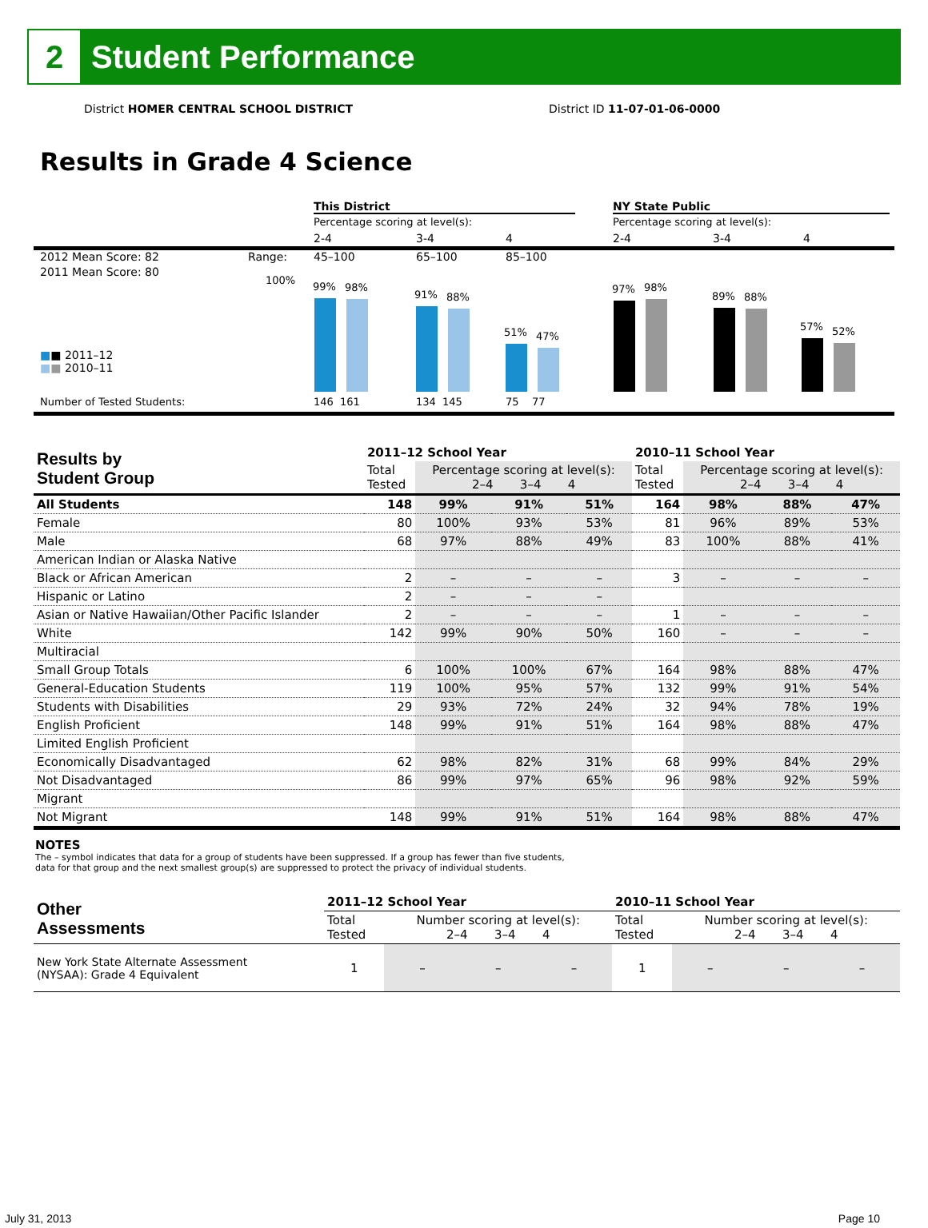2
Student Performance
District HOMER CENTRAL SCHOOL DISTRICT District ID 11-07-01-06-0000
Results in Grade 4 Science
This District NY State Public
Percentage scoring at level(s):
Percentage scoring at level(s):
2-4 3-4 4 2-4 3-4 4
2012 Mean Score: 82 Range: 45–100 65–100 85–100
2011 Mean Score: 80
100%
■■ 2011–12
■■ 2010–11
99%
98%
91%
88%
51%
47%
97%
98%
89%
88%
57%
52%
Number of Tested Students: 146 161 134 145 75 77
| Results by Student Group | 2011–12 School Year | | | | 2010–11 School Year | | | |
| --- | --- | --- | --- | --- | --- | --- | --- | --- |
| | Total Tested | Percentage scoring at level(s): 2–4 3–4 4 | | | Total Tested | Percentage scoring at level(s): 2–4 3–4 4 | | |
| All Students | 148 | 99% | 91% | 51% | 164 | 98% | 88% | 47% |
| Female | 80 | 100% | 93% | 53% | 81 | 96% | 89% | 53% |
| Male | 68 | 97% | 88% | 49% | 83 | 100% | 88% | 41% |
| American Indian or Alaska Native | | | | | | | | |
| Black or African American | 2 | – | – | – | 3 | – | – | – |
| Hispanic or Latino | 2 | – | – | – | | | | |
| Asian or Native Hawaiian/Other Pacific Islander | 2 | – | – | – | 1 | – | – | – |
| White | 142 | 99% | 90% | 50% | 160 | – | – | – |
| Multiracial | | | | | | | | |
| Small Group Totals | 6 | 100% | 100% | 67% | 164 | 98% | 88% | 47% |
| General-Education Students | 119 | 100% | 95% | 57% | 132 | 99% | 91% | 54% |
| Students with Disabilities | 29 | 93% | 72% | 24% | 32 | 94% | 78% | 19% |
| English Proficient | 148 | 99% | 91% | 51% | 164 | 98% | 88% | 47% |
| Limited English Proficient | | | | | | | | |
| Economically Disadvantaged | 62 | 98% | 82% | 31% | 68 | 99% | 84% | 29% |
| Not Disadvantaged | 86 | 99% | 97% | 65% | 96 | 98% | 92% | 59% |
| Migrant | | | | | | | | |
| Not Migrant | 148 | 99% | 91% | 51% | 164 | 98% | 88% | 47% |
NOTES
The – symbol indicates that data for a group of students have been suppressed. If a group has fewer than five students,
data for that group and the next smallest group(s) are suppressed to protect the privacy of individual students.
| Other Assessments | 2011–12 School Year | | | | 2010–11 School Year | | | |
| --- | --- | --- | --- | --- | --- | --- | --- | --- |
| | Total Tested | Number scoring at level(s): 2–4 3–4 4 | | | Total Tested | Number scoring at level(s): 2–4 3–4 4 | | |
| New York State Alternate Assessment (NYSAA): Grade 4 Equivalent | 1 | – | – | – | 1 | – | – | – |
July 31, 2013 Page 10